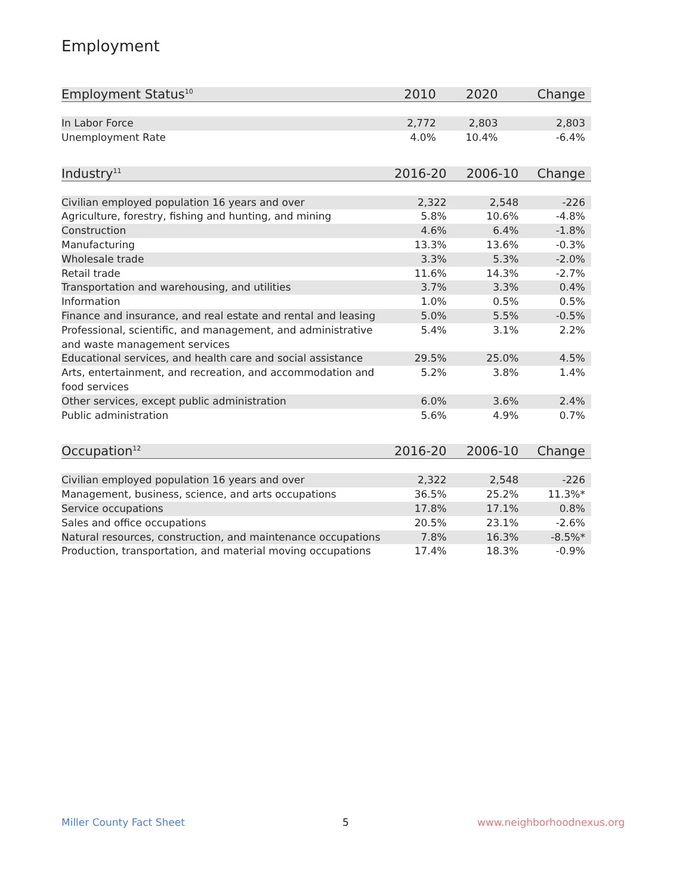Employment
| Employment Status<sup>10</sup> | 2010 | 2020 | Change |
| --- | --- | --- | --- |
| In Labor Force | 2,772 | 2,803 | 2,803 |
| Unemployment Rate | 4.0% | 10.4% | -6.4% |
| Industry<sup>11</sup> | 2016-20 | 2006-10 | Change |
| --- | --- | --- | --- |
| Civilian employed population 16 years and over | 2,322 | 2,548 | -226 |
| Agriculture, forestry, fishing and hunting, and mining | 5.8% | 10.6% | -4.8% |
| Construction | 4.6% | 6.4% | -1.8% |
| Manufacturing | 13.3% | 13.6% | -0.3% |
| Wholesale trade | 3.3% | 5.3% | -2.0% |
| Retail trade | 11.6% | 14.3% | -2.7% |
| Transportation and warehousing, and utilities | 3.7% | 3.3% | 0.4% |
| Information | 1.0% | 0.5% | 0.5% |
| Finance and insurance, and real estate and rental and leasing | 5.0% | 5.5% | -0.5% |
| Professional, scientific, and management, and administrative and waste management services | 5.4% | 3.1% | 2.2% |
| Educational services, and health care and social assistance | 29.5% | 25.0% | 4.5% |
| Arts, entertainment, and recreation, and accommodation and food services | 5.2% | 3.8% | 1.4% |
| Other services, except public administration | 6.0% | 3.6% | 2.4% |
| Public administration | 5.6% | 4.9% | 0.7% |
| Occupation<sup>12</sup> | 2016-20 | 2006-10 | Change |
| --- | --- | --- | --- |
| Civilian employed population 16 years and over | 2,322 | 2,548 | -226 |
| Management, business, science, and arts occupations | 36.5% | 25.2% | 11.3%* |
| Service occupations | 17.8% | 17.1% | 0.8% |
| Sales and office occupations | 20.5% | 23.1% | -2.6% |
| Natural resources, construction, and maintenance occupations | 7.8% | 16.3% | -8.5%* |
| Production, transportation, and material moving occupations | 17.4% | 18.3% | -0.9% |
Miller County Fact Sheet 5 www.neighborhoodnexus.org